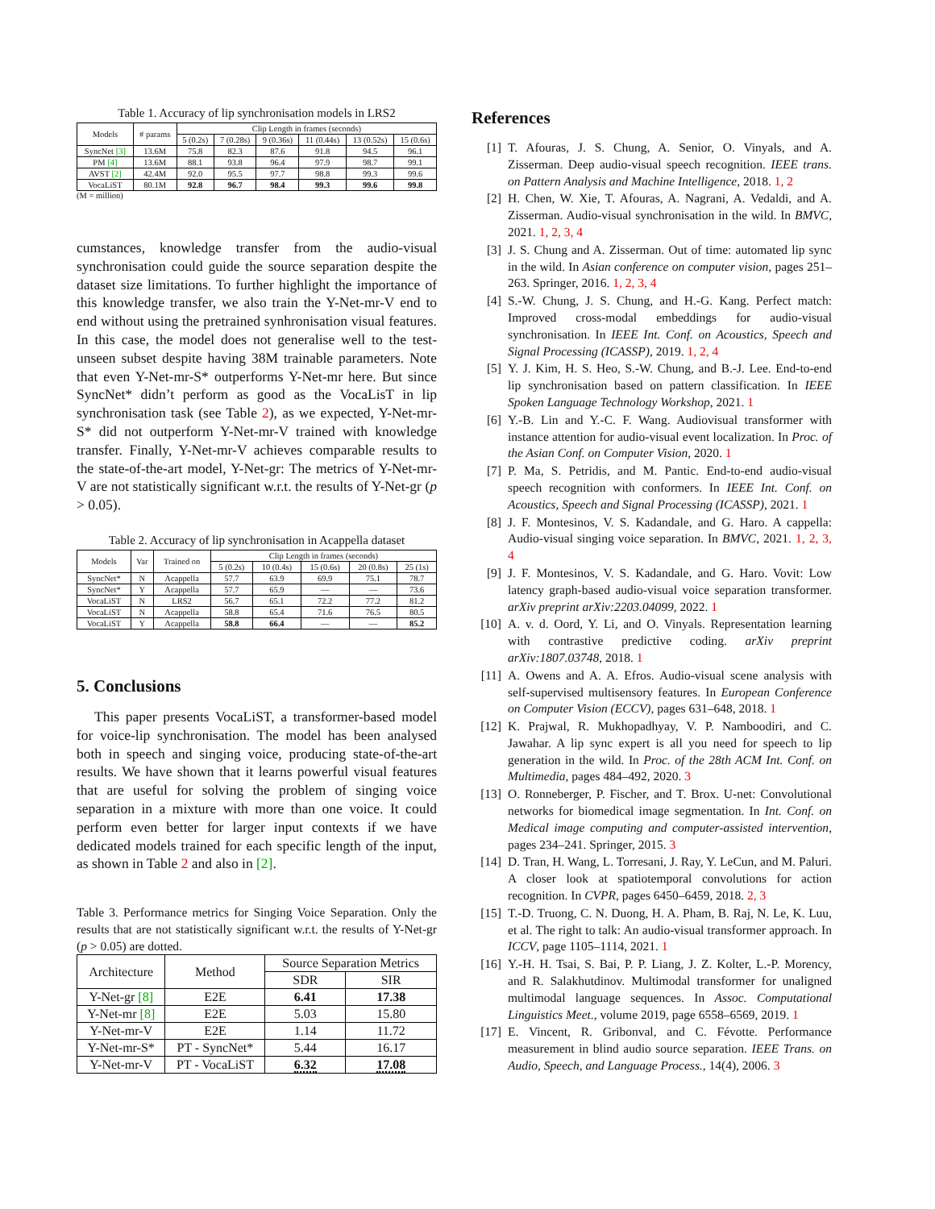Table 1. Accuracy of lip synchronisation models in LRS2
| Models | # params | Clip Length in frames (seconds) | | | | | |
| --- | --- | --- | --- | --- | --- | --- | --- |
| | | 5 (0.2s) | 7 (0.28s) | 9 (0.36s) | 11 (0.44s) | 13 (0.52s) | 15 (0.6s) |
| SyncNet [3] | 13.6M | 75.8 | 82.3 | 87.6 | 91.8 | 94.5 | 96.1 |
| PM [4] | 13.6M | 88.1 | 93.8 | 96.4 | 97.9 | 98.7 | 99.1 |
| AVST [2] | 42.4M | 92.0 | 95.5 | 97.7 | 98.8 | 99.3 | 99.6 |
| VocaLiST | 80.1M | 92.8 | 96.7 | 98.4 | 99.3 | 99.6 | 99.8 |
(M = million)
cumstances, knowledge transfer from the audio-visual synchronisation could guide the source separation despite the dataset size limitations. To further highlight the importance of this knowledge transfer, we also train the Y-Net-mr-V end to end without using the pretrained synhronisation visual features. In this case, the model does not generalise well to the test-unseen subset despite having 38M trainable parameters. Note that even Y-Net-mr-S* outperforms Y-Net-mr here. But since SyncNet* didn’t perform as good as the VocaLisT in lip synchronisation task (see Table 2), as we expected, Y-Net-mr-S* did not outperform Y-Net-mr-V trained with knowledge transfer. Finally, Y-Net-mr-V achieves comparable results to the state-of-the-art model, Y-Net-gr: The metrics of Y-Net-mr-V are not statistically significant w.r.t. the results of Y-Net-gr (p > 0.05).
Table 2. Accuracy of lip synchronisation in Acappella dataset
| Models | Var | Trained on | Clip Length in frames (seconds) | | | | |
| --- | --- | --- | --- | --- | --- | --- | --- |
| | | | 5 (0.2s) | 10 (0.4s) | 15 (0.6s) | 20 (0.8s) | 25 (1s) |
| SyncNet* | N | Acappella | 57.7 | 63.9 | 69.9 | 75.1 | 78.7 |
| SyncNet* | Y | Acappella | 57.7 | 65.9 | — | — | 73.6 |
| VocaLiST | N | LRS2 | 56.7 | 65.1 | 72.2 | 77.2 | 81.2 |
| VocaLiST | N | Acappella | 58.8 | 65.4 | 71.6 | 76.5 | 80.5 |
| VocaLiST | Y | Acappella | 58.8 | 66.4 | — | — | 85.2 |
5. Conclusions
This paper presents VocaLiST, a transformer-based model for voice-lip synchronisation. The model has been analysed both in speech and singing voice, producing state-of-the-art results. We have shown that it learns powerful visual features that are useful for solving the problem of singing voice separation in a mixture with more than one voice. It could perform even better for larger input contexts if we have dedicated models trained for each specific length of the input, as shown in Table 2 and also in [2].
Table 3. Performance metrics for Singing Voice Separation. Only the results that are not statistically significant w.r.t. the results of Y-Net-gr (p > 0.05) are dotted.
| Architecture | Method | Source Separation Metrics | |
| --- | --- | --- | --- |
| | | SDR | SIR |
| Y-Net-gr [8] | E2E | 6.41 | 17.38 |
| Y-Net-mr [8] | E2E | 5.03 | 15.80 |
| Y-Net-mr-V | E2E | 1.14 | 11.72 |
| Y-Net-mr-S* | PT - SyncNet* | 5.44 | 16.17 |
| Y-Net-mr-V | PT - VocaLiST | 6.32 | 17.08 |
References
[1] T. Afouras, J. S. Chung, A. Senior, O. Vinyals, and A. Zisserman. Deep audio-visual speech recognition. IEEE trans. on Pattern Analysis and Machine Intelligence, 2018. 1, 2
[2] H. Chen, W. Xie, T. Afouras, A. Nagrani, A. Vedaldi, and A. Zisserman. Audio-visual synchronisation in the wild. In BMVC, 2021. 1, 2, 3, 4
[3] J. S. Chung and A. Zisserman. Out of time: automated lip sync in the wild. In Asian conference on computer vision, pages 251–263. Springer, 2016. 1, 2, 3, 4
[4] S.-W. Chung, J. S. Chung, and H.-G. Kang. Perfect match: Improved cross-modal embeddings for audio-visual synchronisation. In IEEE Int. Conf. on Acoustics, Speech and Signal Processing (ICASSP), 2019. 1, 2, 4
[5] Y. J. Kim, H. S. Heo, S.-W. Chung, and B.-J. Lee. End-to-end lip synchronisation based on pattern classification. In IEEE Spoken Language Technology Workshop, 2021. 1
[6] Y.-B. Lin and Y.-C. F. Wang. Audiovisual transformer with instance attention for audio-visual event localization. In Proc. of the Asian Conf. on Computer Vision, 2020. 1
[7] P. Ma, S. Petridis, and M. Pantic. End-to-end audio-visual speech recognition with conformers. In IEEE Int. Conf. on Acoustics, Speech and Signal Processing (ICASSP), 2021. 1
[8] J. F. Montesinos, V. S. Kadandale, and G. Haro. A cappella: Audio-visual singing voice separation. In BMVC, 2021. 1, 2, 3, 4
[9] J. F. Montesinos, V. S. Kadandale, and G. Haro. Vovit: Low latency graph-based audio-visual voice separation transformer. arXiv preprint arXiv:2203.04099, 2022. 1
[10]
A. v. d. Oord, Y. Li, and O. Vinyals. Representation learning with contrastive predictive coding. arXiv preprint arXiv:1807.03748, 2018. 1
[11]
A. Owens and A. A. Efros. Audio-visual scene analysis with self-supervised multisensory features. In European Conference on Computer Vision (ECCV), pages 631–648, 2018. 1
[12]
K. Prajwal, R. Mukhopadhyay, V. P. Namboodiri, and C. Jawahar. A lip sync expert is all you need for speech to lip generation in the wild. In Proc. of the 28th ACM Int. Conf. on Multimedia, pages 484–492, 2020. 3
[13]
O. Ronneberger, P. Fischer, and T. Brox. U-net: Convolutional networks for biomedical image segmentation. In Int. Conf. on Medical image computing and computer-assisted intervention, pages 234–241. Springer, 2015. 3
[14]
D. Tran, H. Wang, L. Torresani, J. Ray, Y. LeCun, and M. Paluri. A closer look at spatiotemporal convolutions for action recognition. In CVPR, pages 6450–6459, 2018. 2, 3
[15]
T.-D. Truong, C. N. Duong, H. A. Pham, B. Raj, N. Le, K. Luu, et al. The right to talk: An audio-visual transformer approach. In ICCV, page 1105–1114, 2021. 1
[16]
Y.-H. H. Tsai, S. Bai, P. P. Liang, J. Z. Kolter, L.-P. Morency, and R. Salakhutdinov. Multimodal transformer for unaligned multimodal language sequences. In Assoc. Computational Linguistics Meet., volume 2019, page 6558–6569, 2019. 1
[17]
E. Vincent, R. Gribonval, and C. Févotte. Performance measurement in blind audio source separation. IEEE Trans. on Audio, Speech, and Language Process., 14(4), 2006. 3